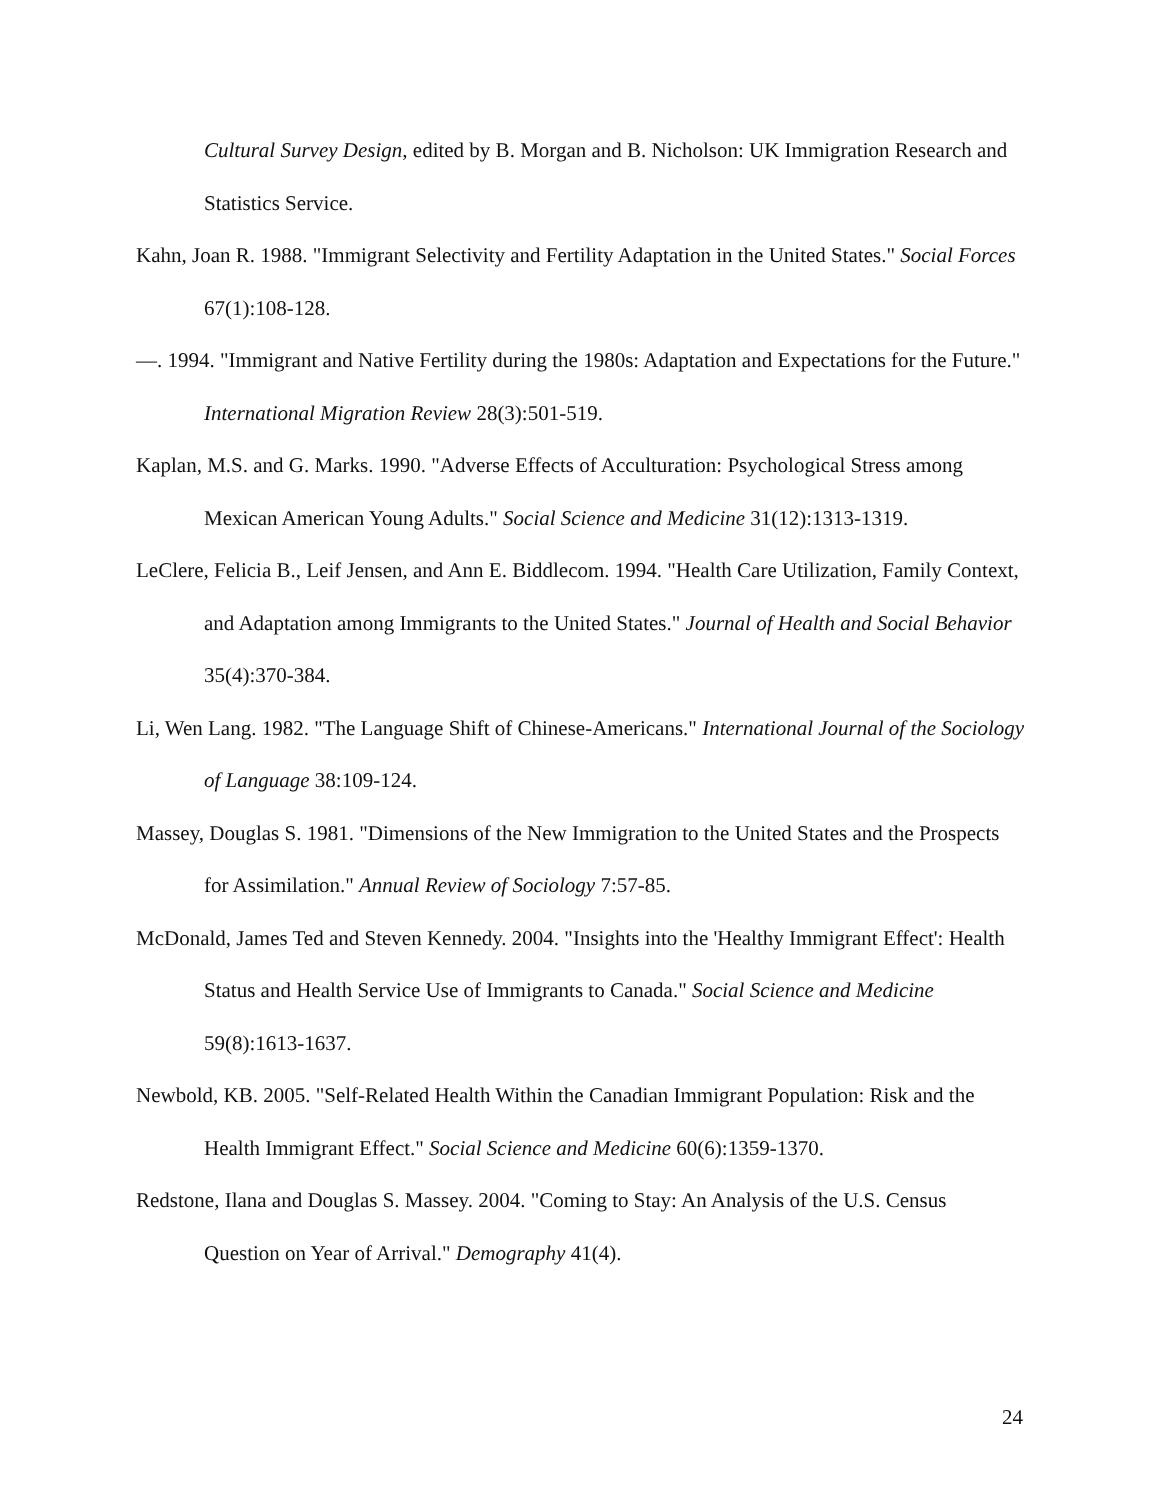Cultural Survey Design, edited by B. Morgan and B. Nicholson: UK Immigration Research and Statistics Service.
Kahn, Joan R. 1988. "Immigrant Selectivity and Fertility Adaptation in the United States." Social Forces 67(1):108-128.
—. 1994. "Immigrant and Native Fertility during the 1980s: Adaptation and Expectations for the Future." International Migration Review 28(3):501-519.
Kaplan, M.S. and G. Marks. 1990. "Adverse Effects of Acculturation: Psychological Stress among Mexican American Young Adults." Social Science and Medicine 31(12):1313-1319.
LeClere, Felicia B., Leif Jensen, and Ann E. Biddlecom. 1994. "Health Care Utilization, Family Context, and Adaptation among Immigrants to the United States." Journal of Health and Social Behavior 35(4):370-384.
Li, Wen Lang. 1982. "The Language Shift of Chinese-Americans." International Journal of the Sociology of Language 38:109-124.
Massey, Douglas S. 1981. "Dimensions of the New Immigration to the United States and the Prospects for Assimilation." Annual Review of Sociology 7:57-85.
McDonald, James Ted and Steven Kennedy. 2004. "Insights into the 'Healthy Immigrant Effect': Health Status and Health Service Use of Immigrants to Canada." Social Science and Medicine 59(8):1613-1637.
Newbold, KB. 2005. "Self-Related Health Within the Canadian Immigrant Population: Risk and the Health Immigrant Effect." Social Science and Medicine 60(6):1359-1370.
Redstone, Ilana and Douglas S. Massey. 2004. "Coming to Stay: An Analysis of the U.S. Census Question on Year of Arrival." Demography 41(4).
24